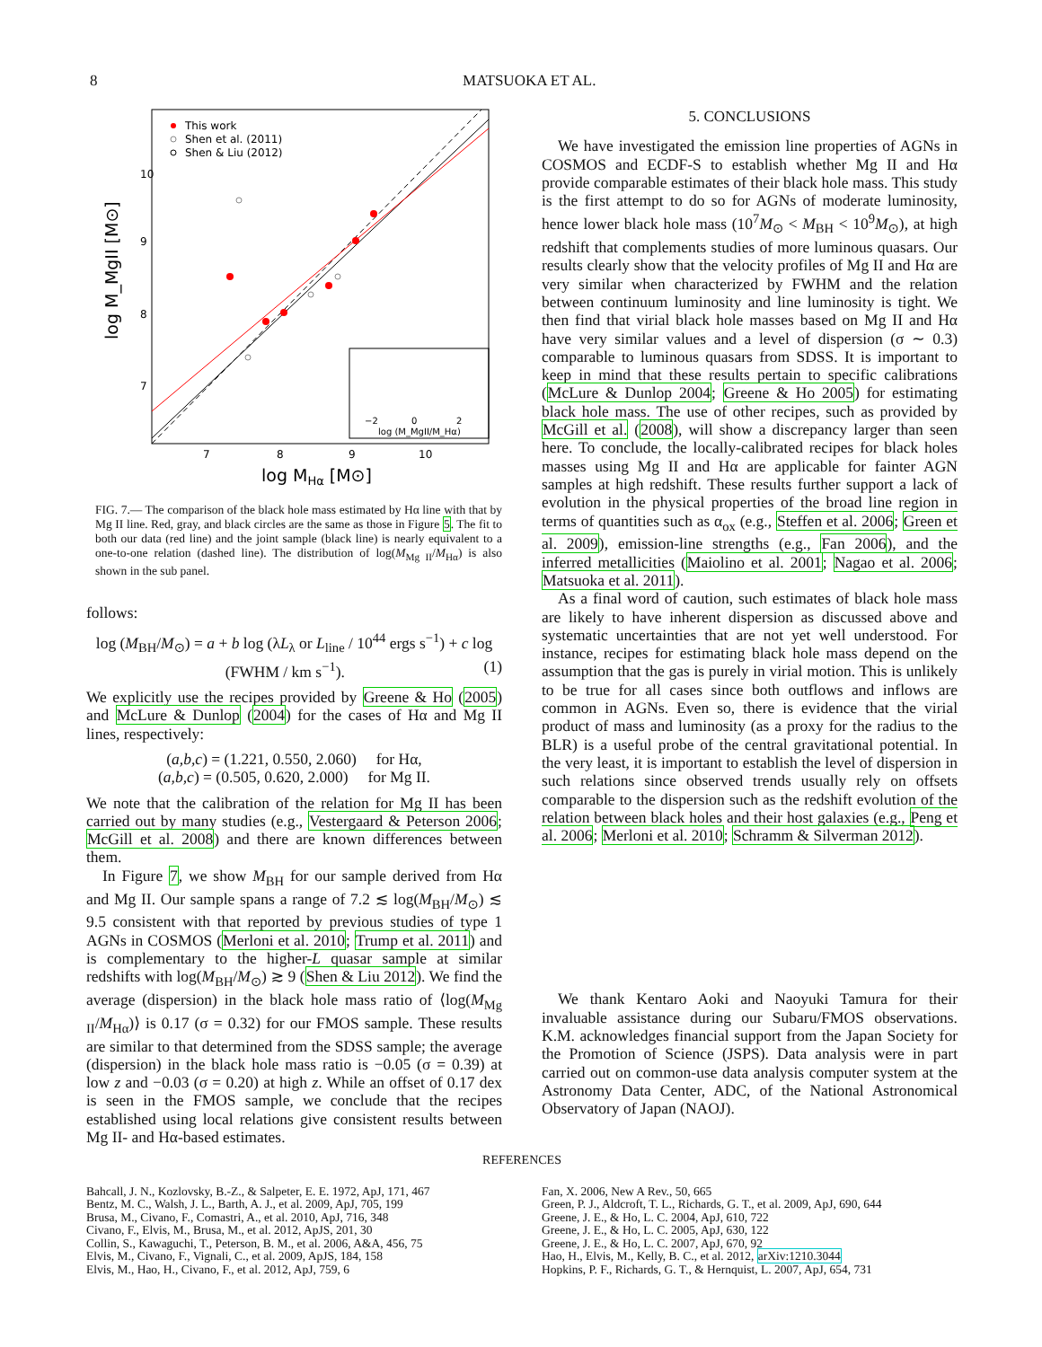8
MATSUOKA ET AL.
This work
Shen et al. (2011)
Shen & Liu (2012)
7
8
9
10
−2
0
2
log (M_MgII/M_Hα)
log MHα [M⊙]
10
9
8
7
log M_MgII [M⊙]
FIG. 7.— The comparison of the black hole mass estimated by Hα line with that by Mg II line. Red, gray, and black circles are the same as those in Figure 5. The fit to both our data (red line) and the joint sample (black line) is nearly equivalent to a one-to-one relation (dashed line). The distribution of log(M<sub>Mg II</sub>/M<sub>Hα</sub>) is also shown in the sub panel.
follows:
log (M<sub>BH</sub>/M<sub>⊙</sub>) = a + b log (λL<sub>λ</sub> or L<sub>line</sub> / 10<sup>44</sup> ergs s<sup>−1</sup>) + c log (FWHM / km s<sup>−1</sup>). (1)
We explicitly use the recipes provided by Greene & Ho (2005) and McLure & Dunlop (2004) for the cases of Hα and Mg II lines, respectively:
(a,b,c) = (1.221, 0.550, 2.060) for Hα,
(a,b,c) = (0.505, 0.620, 2.000) for Mg II.
We note that the calibration of the relation for Mg II has been carried out by many studies (e.g., Vestergaard & Peterson 2006; McGill et al. 2008) and there are known differences between them.
In Figure 7, we show M<sub>BH</sub> for our sample derived from Hα and Mg II. Our sample spans a range of 7.2 ≲ log(M<sub>BH</sub>/M<sub>⊙</sub>) ≲ 9.5 consistent with that reported by previous studies of type 1 AGNs in COSMOS (Merloni et al. 2010; Trump et al. 2011) and is complementary to the higher-L quasar sample at similar redshifts with log(M<sub>BH</sub>/M<sub>⊙</sub>) ≳ 9 (Shen & Liu 2012). We find the average (dispersion) in the black hole mass ratio of ⟨log(M<sub>Mg II</sub>/M<sub>Hα</sub>)⟩ is 0.17 (σ = 0.32) for our FMOS sample. These results are similar to that determined from the SDSS sample; the average (dispersion) in the black hole mass ratio is −0.05 (σ = 0.39) at low z and −0.03 (σ = 0.20) at high z. While an offset of 0.17 dex is seen in the FMOS sample, we conclude that the recipes established using local relations give consistent results between Mg II- and Hα-based estimates.
5. CONCLUSIONS
We have investigated the emission line properties of AGNs in COSMOS and ECDF-S to establish whether Mg II and Hα provide comparable estimates of their black hole mass. This study is the first attempt to do so for AGNs of moderate luminosity, hence lower black hole mass (10<sup>7</sup>M<sub>⊙</sub> < M<sub>BH</sub> < 10<sup>9</sup>M<sub>⊙</sub>), at high redshift that complements studies of more luminous quasars. Our results clearly show that the velocity profiles of Mg II and Hα are very similar when characterized by FWHM and the relation between continuum luminosity and line luminosity is tight. We then find that virial black hole masses based on Mg II and Hα have very similar values and a level of dispersion (σ ∼ 0.3) comparable to luminous quasars from SDSS. It is important to keep in mind that these results pertain to specific calibrations (McLure & Dunlop 2004; Greene & Ho 2005) for estimating black hole mass. The use of other recipes, such as provided by McGill et al. (2008), will show a discrepancy larger than seen here. To conclude, the locally-calibrated recipes for black holes masses using Mg II and Hα are applicable for fainter AGN samples at high redshift. These results further support a lack of evolution in the physical properties of the broad line region in terms of quantities such as α<sub>ox</sub> (e.g., Steffen et al. 2006; Green et al. 2009), emission-line strengths (e.g., Fan 2006), and the inferred metallicities (Maiolino et al. 2001; Nagao et al. 2006; Matsuoka et al. 2011).
As a final word of caution, such estimates of black hole mass are likely to have inherent dispersion as discussed above and systematic uncertainties that are not yet well understood. For instance, recipes for estimating black hole mass depend on the assumption that the gas is purely in virial motion. This is unlikely to be true for all cases since both outflows and inflows are common in AGNs. Even so, there is evidence that the virial product of mass and luminosity (as a proxy for the radius to the BLR) is a useful probe of the central gravitational potential. In the very least, it is important to establish the level of dispersion in such relations since observed trends usually rely on offsets comparable to the dispersion such as the redshift evolution of the relation between black holes and their host galaxies (e.g., Peng et al. 2006; Merloni et al. 2010; Schramm & Silverman 2012).
We thank Kentaro Aoki and Naoyuki Tamura for their invaluable assistance during our Subaru/FMOS observations. K.M. acknowledges financial support from the Japan Society for the Promotion of Science (JSPS). Data analysis were in part carried out on common-use data analysis computer system at the Astronomy Data Center, ADC, of the National Astronomical Observatory of Japan (NAOJ).
REFERENCES
Bahcall, J. N., Kozlovsky, B.-Z., & Salpeter, E. E. 1972, ApJ, 171, 467
Bentz, M. C., Walsh, J. L., Barth, A. J., et al. 2009, ApJ, 705, 199
Brusa, M., Civano, F., Comastri, A., et al. 2010, ApJ, 716, 348
Civano, F., Elvis, M., Brusa, M., et al. 2012, ApJS, 201, 30
Collin, S., Kawaguchi, T., Peterson, B. M., et al. 2006, A&A, 456, 75
Elvis, M., Civano, F., Vignali, C., et al. 2009, ApJS, 184, 158
Elvis, M., Hao, H., Civano, F., et al. 2012, ApJ, 759, 6
Fan, X. 2006, New A Rev., 50, 665
Green, P. J., Aldcroft, T. L., Richards, G. T., et al. 2009, ApJ, 690, 644
Greene, J. E., & Ho, L. C. 2004, ApJ, 610, 722
Greene, J. E., & Ho, L. C. 2005, ApJ, 630, 122
Greene, J. E., & Ho, L. C. 2007, ApJ, 670, 92
Hao, H., Elvis, M., Kelly, B. C., et al. 2012, arXiv:1210.3044
Hopkins, P. F., Richards, G. T., & Hernquist, L. 2007, ApJ, 654, 731